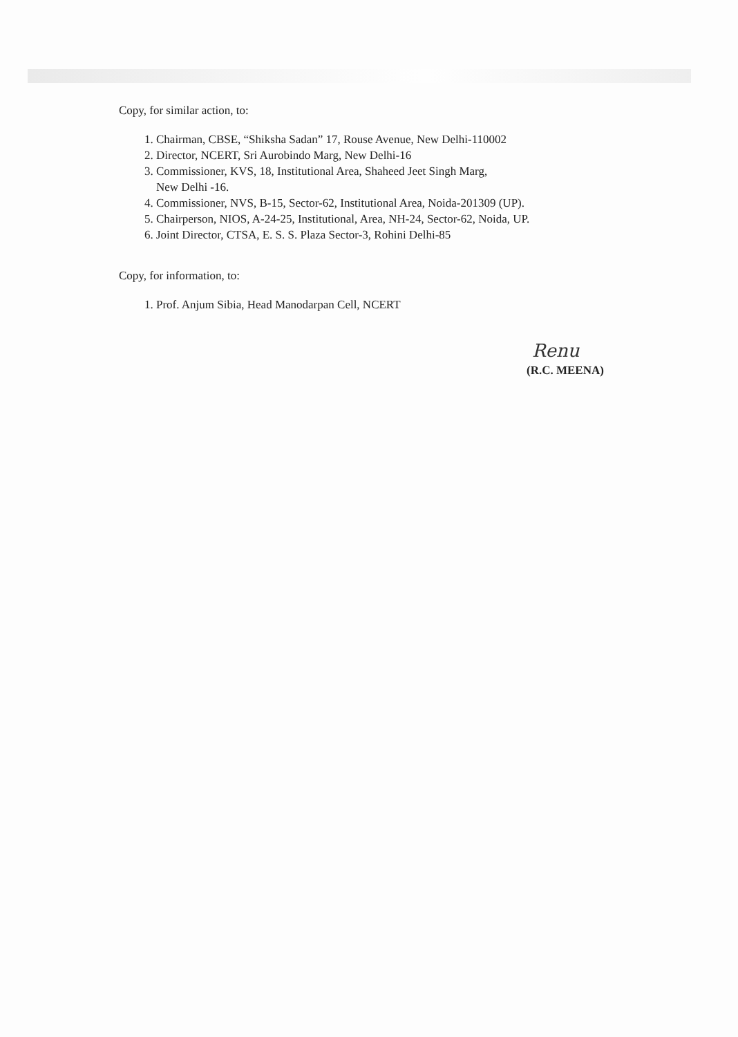Copy, for similar action, to:
1. Chairman, CBSE, “Shiksha Sadan” 17, Rouse Avenue, New Delhi-110002
2. Director, NCERT, Sri Aurobindo Marg, New Delhi-16
3. Commissioner, KVS, 18, Institutional Area, Shaheed Jeet Singh Marg,
New Delhi -16.
4. Commissioner, NVS, B-15, Sector-62, Institutional Area, Noida-201309 (UP).
5. Chairperson, NIOS, A-24-25, Institutional, Area, NH-24, Sector-62, Noida, UP.
6. Joint Director, CTSA, E. S. S. Plaza Sector-3, Rohini Delhi-85
Copy, for information, to:
1. Prof. Anjum Sibia, Head Manodarpan Cell, NCERT
Renu
(R.C. MEENA)